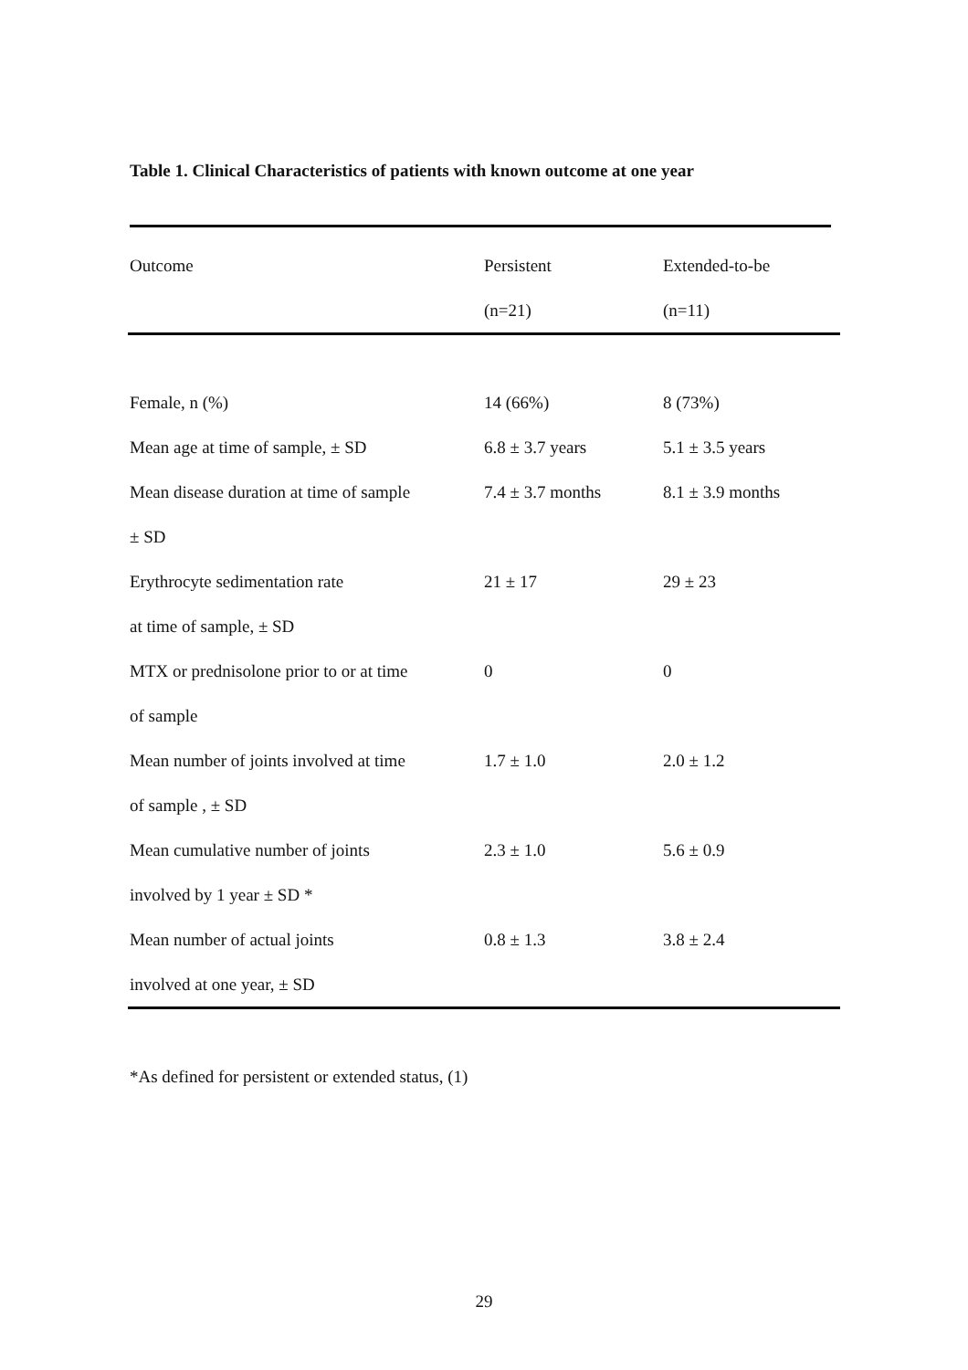Table 1. Clinical Characteristics of patients with known outcome at one year
| Outcome | Persistent | Extended-to-be |
| --- | --- | --- |
| | (n=21) | (n=11) |
| Female, n (%) | 14 (66%) | 8 (73%) |
| Mean age at time of sample, ± SD | 6.8 ± 3.7 years | 5.1 ± 3.5 years |
| Mean disease duration at time of sample | 7.4 ± 3.7 months | 8.1 ± 3.9 months |
| ± SD | | |
| Erythrocyte sedimentation rate | 21 ± 17 | 29 ± 23 |
| at time of sample, ± SD | | |
| MTX or prednisolone prior to or at time | 0 | 0 |
| of sample | | |
| Mean number of joints involved at time | 1.7 ± 1.0 | 2.0 ± 1.2 |
| of sample , ± SD | | |
| Mean cumulative number of joints | 2.3 ± 1.0 | 5.6 ± 0.9 |
| involved by 1 year ± SD * | | |
| Mean number of actual joints | 0.8 ± 1.3 | 3.8 ± 2.4 |
| involved at one year, ± SD | | |
*As defined for persistent or extended status, (1)
29